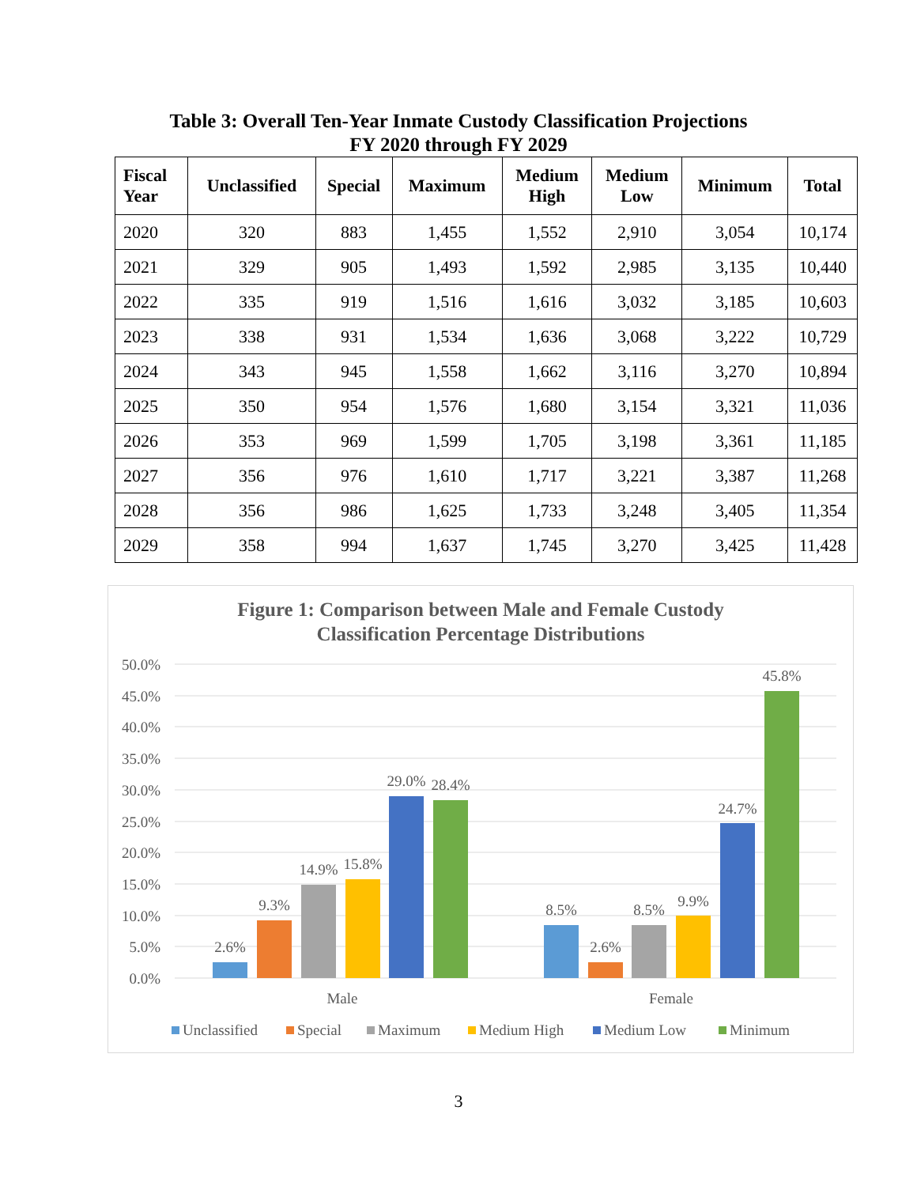Table 3: Overall Ten-Year Inmate Custody Classification Projections
FY 2020 through FY 2029
| Fiscal Year | Unclassified | Special | Maximum | Medium High | Medium Low | Minimum | Total |
| --- | --- | --- | --- | --- | --- | --- | --- |
| 2020 | 320 | 883 | 1,455 | 1,552 | 2,910 | 3,054 | 10,174 |
| 2021 | 329 | 905 | 1,493 | 1,592 | 2,985 | 3,135 | 10,440 |
| 2022 | 335 | 919 | 1,516 | 1,616 | 3,032 | 3,185 | 10,603 |
| 2023 | 338 | 931 | 1,534 | 1,636 | 3,068 | 3,222 | 10,729 |
| 2024 | 343 | 945 | 1,558 | 1,662 | 3,116 | 3,270 | 10,894 |
| 2025 | 350 | 954 | 1,576 | 1,680 | 3,154 | 3,321 | 11,036 |
| 2026 | 353 | 969 | 1,599 | 1,705 | 3,198 | 3,361 | 11,185 |
| 2027 | 356 | 976 | 1,610 | 1,717 | 3,221 | 3,387 | 11,268 |
| 2028 | 356 | 986 | 1,625 | 1,733 | 3,248 | 3,405 | 11,354 |
| 2029 | 358 | 994 | 1,637 | 1,745 | 3,270 | 3,425 | 11,428 |
Figure 1: Comparison between Male and Female Custody
Classification Percentage Distributions
50.0%
45.0%
40.0%
35.0%
30.0%
25.0%
20.0%
15.0%
10.0%
5.0%
0.0%
2.6%
9.3%
14.9%
15.8%
29.0%
28.4%
8.5%
2.6%
8.5%
9.9%
24.7%
45.8%
Male
Female
Unclassified
Special
Maximum
Medium High
Medium Low
Minimum
3